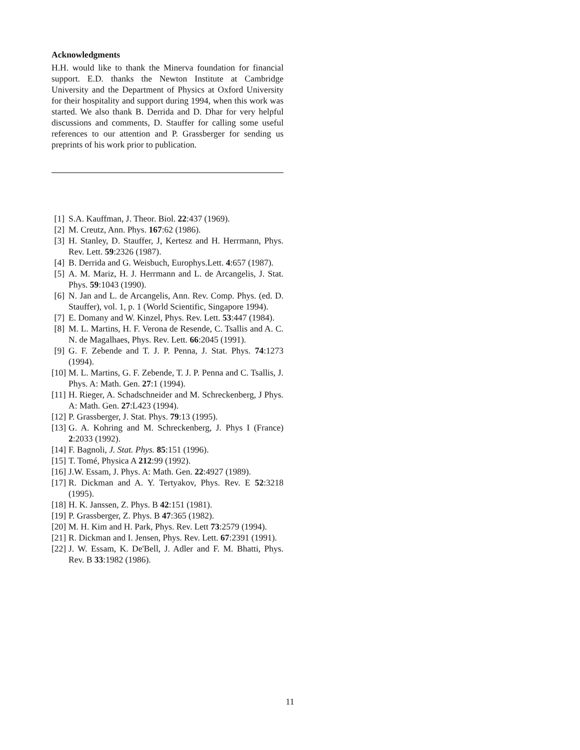Acknowledgments
H.H. would like to thank the Minerva foundation for financial support. E.D. thanks the Newton Institute at Cambridge University and the Department of Physics at Oxford University for their hospitality and support during 1994, when this work was started. We also thank B. Derrida and D. Dhar for very helpful discussions and comments, D. Stauffer for calling some useful references to our attention and P. Grassberger for sending us preprints of his work prior to publication.
[1] S.A. Kauffman, J. Theor. Biol. 22:437 (1969).
[2] M. Creutz, Ann. Phys. 167:62 (1986).
[3] H. Stanley, D. Stauffer, J, Kertesz and H. Herrmann, Phys. Rev. Lett. 59:2326 (1987).
[4] B. Derrida and G. Weisbuch, Europhys.Lett. 4:657 (1987).
[5] A. M. Mariz, H. J. Herrmann and L. de Arcangelis, J. Stat. Phys. 59:1043 (1990).
[6] N. Jan and L. de Arcangelis, Ann. Rev. Comp. Phys. (ed. D. Stauffer), vol. 1, p. 1 (World Scientific, Singapore 1994).
[7] E. Domany and W. Kinzel, Phys. Rev. Lett. 53:447 (1984).
[8] M. L. Martins, H. F. Verona de Resende, C. Tsallis and A. C. N. de Magalhaes, Phys. Rev. Lett. 66:2045 (1991).
[9] G. F. Zebende and T. J. P. Penna, J. Stat. Phys. 74:1273 (1994).
[10] M. L. Martins, G. F. Zebende, T. J. P. Penna and C. Tsallis, J. Phys. A: Math. Gen. 27:1 (1994).
[11] H. Rieger, A. Schadschneider and M. Schreckenberg, J Phys. A: Math. Gen. 27:L423 (1994).
[12] P. Grassberger, J. Stat. Phys. 79:13 (1995).
[13] G. A. Kohring and M. Schreckenberg, J. Phys I (France) 2:2033 (1992).
[14] F. Bagnoli, J. Stat. Phys. 85:151 (1996).
[15] T. Tomé, Physica A 212:99 (1992).
[16] J.W. Essam, J. Phys. A: Math. Gen. 22:4927 (1989).
[17] R. Dickman and A. Y. Tertyakov, Phys. Rev. E 52:3218 (1995).
[18] H. K. Janssen, Z. Phys. B 42:151 (1981).
[19] P. Grassberger, Z. Phys. B 47:365 (1982).
[20] M. H. Kim and H. Park, Phys. Rev. Lett 73:2579 (1994).
[21] R. Dickman and I. Jensen, Phys. Rev. Lett. 67:2391 (1991).
[22] J. W. Essam, K. De'Bell, J. Adler and F. M. Bhatti, Phys. Rev. B 33:1982 (1986).
11